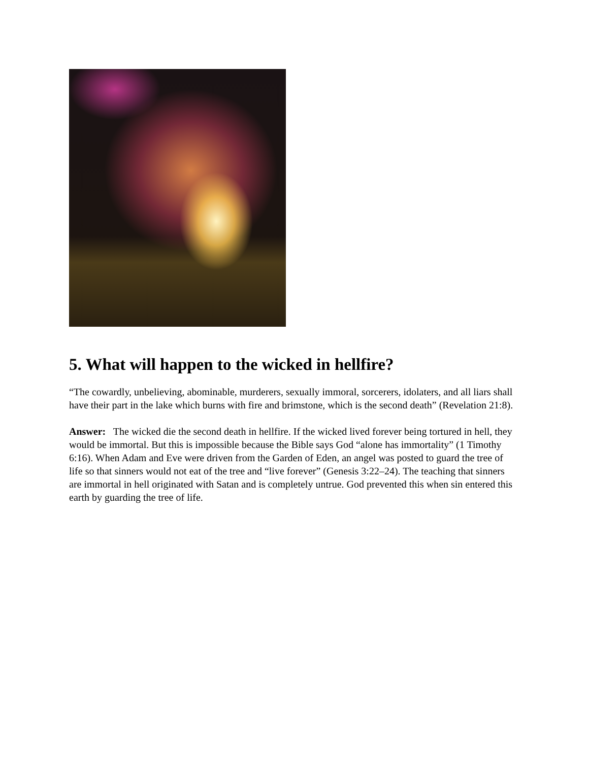5. What will happen to the wicked in hellfire?
“The cowardly, unbelieving, abominable, murderers, sexually immoral, sorcerers, idolaters, and all liars shall have their part in the lake which burns with fire and brimstone, which is the second death” (Revelation 21:8).
Answer: The wicked die the second death in hellfire. If the wicked lived forever being tortured in hell, they would be immortal. But this is impossible because the Bible says God “alone has immortality” (1 Timothy 6:16). When Adam and Eve were driven from the Garden of Eden, an angel was posted to guard the tree of life so that sinners would not eat of the tree and “live forever” (Genesis 3:22–24). The teaching that sinners are immortal in hell originated with Satan and is completely untrue. God prevented this when sin entered this earth by guarding the tree of life.